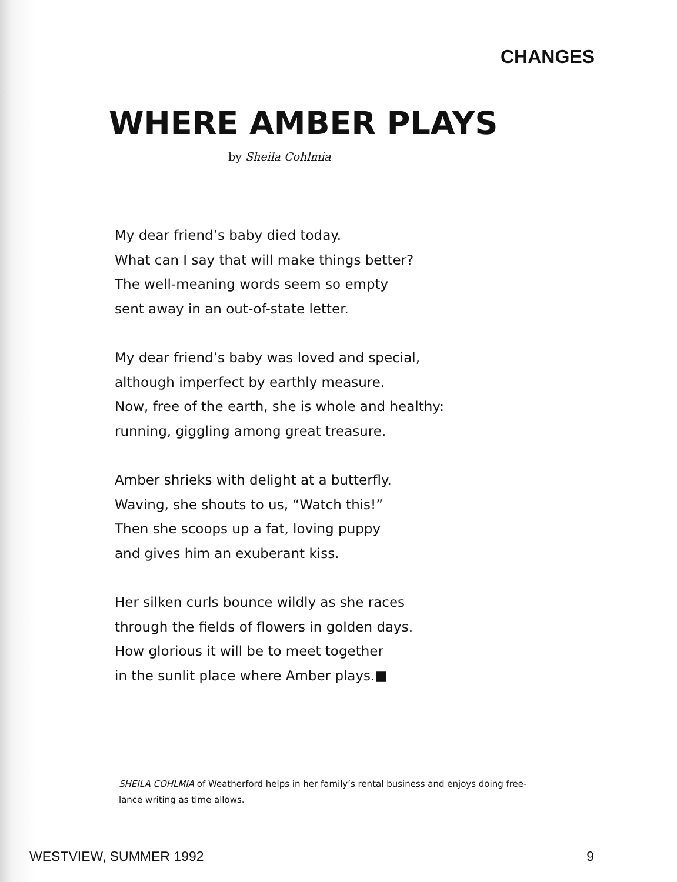CHANGES
WHERE AMBER PLAYS
by Sheila Cohlmia
My dear friend’s baby died today.
What can I say that will make things better?
The well-meaning words seem so empty
sent away in an out-of-state letter.
My dear friend’s baby was loved and special,
although imperfect by earthly measure.
Now, free of the earth, she is whole and healthy:
running, giggling among great treasure.
Amber shrieks with delight at a butterfly.
Waving, she shouts to us, “Watch this!”
Then she scoops up a fat, loving puppy
and gives him an exuberant kiss.
Her silken curls bounce wildly as she races
through the fields of flowers in golden days.
How glorious it will be to meet together
in the sunlit place where Amber plays.■
SHEILA COHLMIA of Weatherford helps in her family’s rental business and enjoys doing free-lance writing as time allows.
WESTVIEW, SUMMER 1992 9